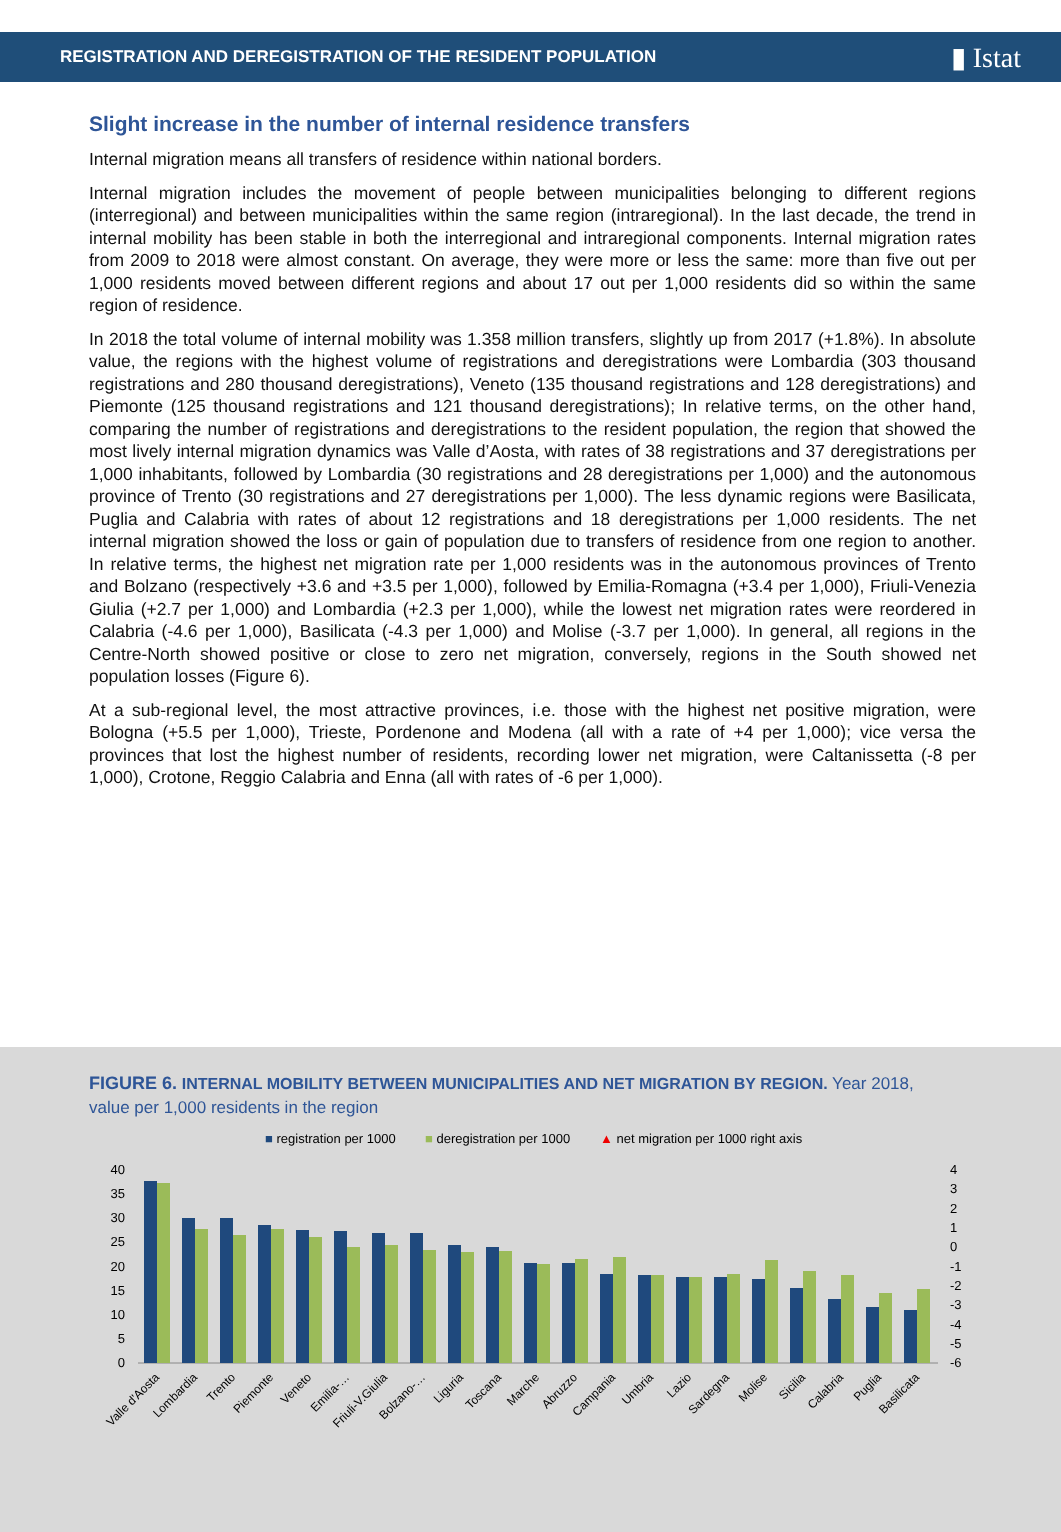REGISTRATION AND DEREGISTRATION OF THE RESIDENT POPULATION ▮ Istat
Slight increase in the number of internal residence transfers
Internal migration means all transfers of residence within national borders.
Internal migration includes the movement of people between municipalities belonging to different regions (interregional) and between municipalities within the same region (intraregional). In the last decade, the trend in internal mobility has been stable in both the interregional and intraregional components. Internal migration rates from 2009 to 2018 were almost constant. On average, they were more or less the same: more than five out per 1,000 residents moved between different regions and about 17 out per 1,000 residents did so within the same region of residence.
In 2018 the total volume of internal mobility was 1.358 million transfers, slightly up from 2017 (+1.8%). In absolute value, the regions with the highest volume of registrations and deregistrations were Lombardia (303 thousand registrations and 280 thousand deregistrations), Veneto (135 thousand registrations and 128 deregistrations) and Piemonte (125 thousand registrations and 121 thousand deregistrations); In relative terms, on the other hand, comparing the number of registrations and deregistrations to the resident population, the region that showed the most lively internal migration dynamics was Valle d’Aosta, with rates of 38 registrations and 37 deregistrations per 1,000 inhabitants, followed by Lombardia (30 registrations and 28 deregistrations per 1,000) and the autonomous province of Trento (30 registrations and 27 deregistrations per 1,000). The less dynamic regions were Basilicata, Puglia and Calabria with rates of about 12 registrations and 18 deregistrations per 1,000 residents. The net internal migration showed the loss or gain of population due to transfers of residence from one region to another. In relative terms, the highest net migration rate per 1,000 residents was in the autonomous provinces of Trento and Bolzano (respectively +3.6 and +3.5 per 1,000), followed by Emilia-Romagna (+3.4 per 1,000), Friuli-Venezia Giulia (+2.7 per 1,000) and Lombardia (+2.3 per 1,000), while the lowest net migration rates were reordered in Calabria (-4.6 per 1,000), Basilicata (-4.3 per 1,000) and Molise (-3.7 per 1,000). In general, all regions in the Centre-North showed positive or close to zero net migration, conversely, regions in the South showed net population losses (Figure 6).
At a sub-regional level, the most attractive provinces, i.e. those with the highest net positive migration, were Bologna (+5.5 per 1,000), Trieste, Pordenone and Modena (all with a rate of +4 per 1,000); vice versa the provinces that lost the highest number of residents, recording lower net migration, were Caltanissetta (-8 per 1,000), Crotone, Reggio Calabria and Enna (all with rates of -6 per 1,000).
FIGURE 6. INTERNAL MOBILITY BETWEEN MUNICIPALITIES AND NET MIGRATION BY REGION. Year 2018,
value per 1,000 residents in the region
■ registration per 1000
■ deregistration per 1000
▲ net migration per 1000 right axis
40
35
30
25
20
15
10
5
0
4
3
2
1
0
-1
-2
-3
-4
-5
-6
Valle d'Aosta
Lombardia
Trento
Piemonte
Veneto
Emilia-…
Friuli-V.Giulia
Bolzano-…
Liguria
Toscana
Marche
Abruzzo
Campania
Umbria
Lazio
Sardegna
Molise
Sicilia
Calabria
Puglia
Basilicata